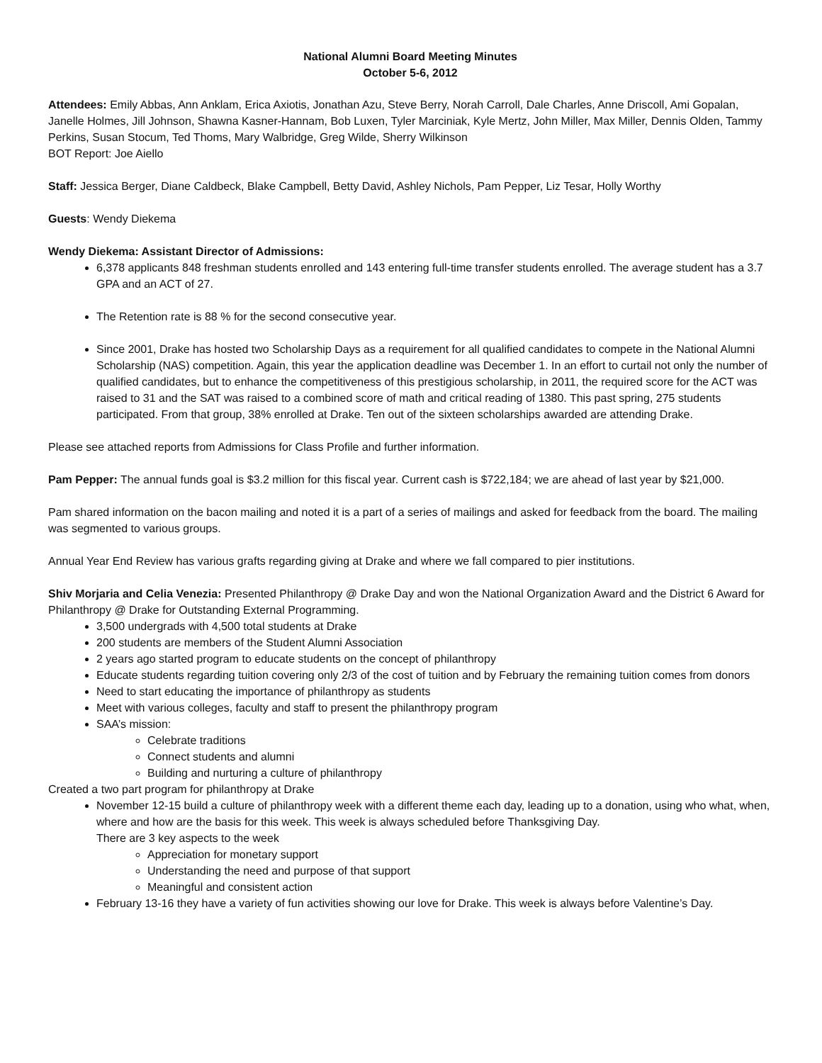National Alumni Board Meeting Minutes
October 5-6, 2012
Attendees: Emily Abbas, Ann Anklam, Erica Axiotis, Jonathan Azu, Steve Berry, Norah Carroll, Dale Charles, Anne Driscoll, Ami Gopalan, Janelle Holmes, Jill Johnson, Shawna Kasner-Hannam, Bob Luxen, Tyler Marciniak, Kyle Mertz, John Miller, Max Miller, Dennis Olden, Tammy Perkins, Susan Stocum, Ted Thoms, Mary Walbridge, Greg Wilde, Sherry Wilkinson
BOT Report: Joe Aiello
Staff: Jessica Berger, Diane Caldbeck, Blake Campbell, Betty David, Ashley Nichols, Pam Pepper, Liz Tesar, Holly Worthy
Guests: Wendy Diekema
Wendy Diekema: Assistant Director of Admissions:
6,378 applicants 848 freshman students enrolled and 143 entering full-time transfer students enrolled. The average student has a 3.7 GPA and an ACT of 27.
The Retention rate is 88 % for the second consecutive year.
Since 2001, Drake has hosted two Scholarship Days as a requirement for all qualified candidates to compete in the National Alumni Scholarship (NAS) competition. Again, this year the application deadline was December 1. In an effort to curtail not only the number of qualified candidates, but to enhance the competitiveness of this prestigious scholarship, in 2011, the required score for the ACT was raised to 31 and the SAT was raised to a combined score of math and critical reading of 1380. This past spring, 275 students participated. From that group, 38% enrolled at Drake. Ten out of the sixteen scholarships awarded are attending Drake.
Please see attached reports from Admissions for Class Profile and further information.
Pam Pepper: The annual funds goal is $3.2 million for this fiscal year. Current cash is $722,184; we are ahead of last year by $21,000.
Pam shared information on the bacon mailing and noted it is a part of a series of mailings and asked for feedback from the board. The mailing was segmented to various groups.
Annual Year End Review has various grafts regarding giving at Drake and where we fall compared to pier institutions.
Shiv Morjaria and Celia Venezia: Presented Philanthropy @ Drake Day and won the National Organization Award and the District 6 Award for Philanthropy @ Drake for Outstanding External Programming.
3,500 undergrads with 4,500 total students at Drake
200 students are members of the Student Alumni Association
2 years ago started program to educate students on the concept of philanthropy
Educate students regarding tuition covering only 2/3 of the cost of tuition and by February the remaining tuition comes from donors
Need to start educating the importance of philanthropy as students
Meet with various colleges, faculty and staff to present the philanthropy program
SAA’s mission:
Celebrate traditions
Connect students and alumni
Building and nurturing a culture of philanthropy
Created a two part program for philanthropy at Drake
November 12-15 build a culture of philanthropy week with a different theme each day, leading up to a donation, using who what, when, where and how are the basis for this week. This week is always scheduled before Thanksgiving Day.
There are 3 key aspects to the week
Appreciation for monetary support
Understanding the need and purpose of that support
Meaningful and consistent action
February 13-16 they have a variety of fun activities showing our love for Drake. This week is always before Valentine’s Day.